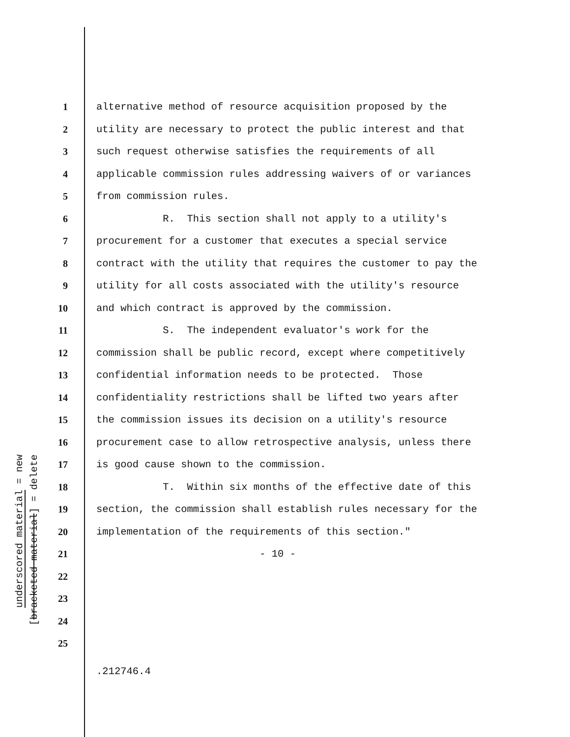underscored material = new
[bracketed material] = delete
1 alternative method of resource acquisition proposed by the
2 utility are necessary to protect the public interest and that
3 such request otherwise satisfies the requirements of all
4 applicable commission rules addressing waivers of or variances
5 from commission rules.
6 R. This section shall not apply to a utility's
7 procurement for a customer that executes a special service
8 contract with the utility that requires the customer to pay the
9 utility for all costs associated with the utility's resource
10 and which contract is approved by the commission.
11 S. The independent evaluator's work for the
12 commission shall be public record, except where competitively
13 confidential information needs to be protected. Those
14 confidentiality restrictions shall be lifted two years after
15 the commission issues its decision on a utility's resource
16 procurement case to allow retrospective analysis, unless there
17 is good cause shown to the commission.
18 T. Within six months of the effective date of this
19 section, the commission shall establish rules necessary for the
20 implementation of the requirements of this section."
21 - 10 -
22
23
24
25
.212746.4